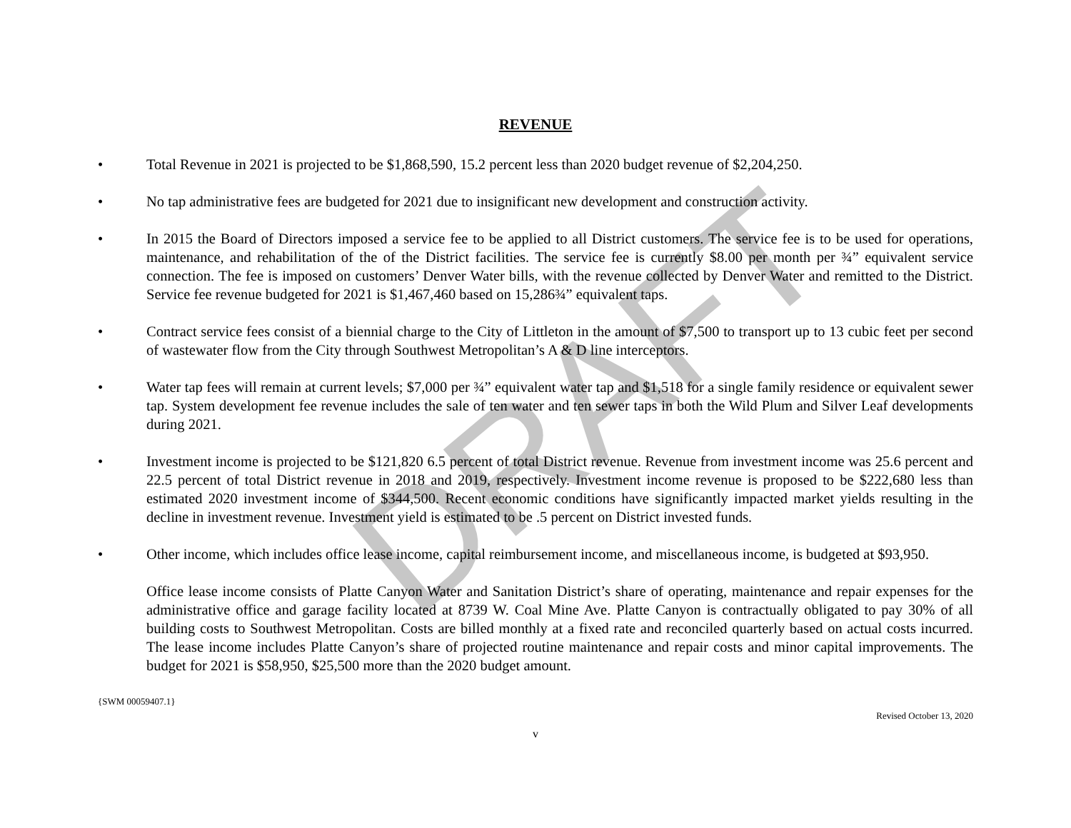REVENUE
• Total Revenue in 2021 is projected to be $1,868,590, 15.2 percent less than 2020 budget revenue of $2,204,250.
• No tap administrative fees are budgeted for 2021 due to insignificant new development and construction activity.
• In 2015 the Board of Directors imposed a service fee to be applied to all District customers. The service fee is to be used for operations, maintenance, and rehabilitation of the of the District facilities. The service fee is currently $8.00 per month per ¾” equivalent service connection. The fee is imposed on customers’ Denver Water bills, with the revenue collected by Denver Water and remitted to the District. Service fee revenue budgeted for 2021 is $1,467,460 based on 15,286¾” equivalent taps.
• Contract service fees consist of a biennial charge to the City of Littleton in the amount of $7,500 to transport up to 13 cubic feet per second of wastewater flow from the City through Southwest Metropolitan’s A & D line interceptors.
• Water tap fees will remain at current levels; $7,000 per ¾” equivalent water tap and $1,518 for a single family residence or equivalent sewer tap. System development fee revenue includes the sale of ten water and ten sewer taps in both the Wild Plum and Silver Leaf developments during 2021.
• Investment income is projected to be $121,820 6.5 percent of total District revenue. Revenue from investment income was 25.6 percent and 22.5 percent of total District revenue in 2018 and 2019, respectively. Investment income revenue is proposed to be $222,680 less than estimated 2020 investment income of $344,500. Recent economic conditions have significantly impacted market yields resulting in the decline in investment revenue. Investment yield is estimated to be .5 percent on District invested funds.
• Other income, which includes office lease income, capital reimbursement income, and miscellaneous income, is budgeted at $93,950.
Office lease income consists of Platte Canyon Water and Sanitation District’s share of operating, maintenance and repair expenses for the administrative office and garage facility located at 8739 W. Coal Mine Ave. Platte Canyon is contractually obligated to pay 30% of all building costs to Southwest Metropolitan. Costs are billed monthly at a fixed rate and reconciled quarterly based on actual costs incurred. The lease income includes Platte Canyon’s share of projected routine maintenance and repair costs and minor capital improvements. The budget for 2021 is $58,950, $25,500 more than the 2020 budget amount.
{SWM 00059407.1}
Revised October 13, 2020
v
DRAFT